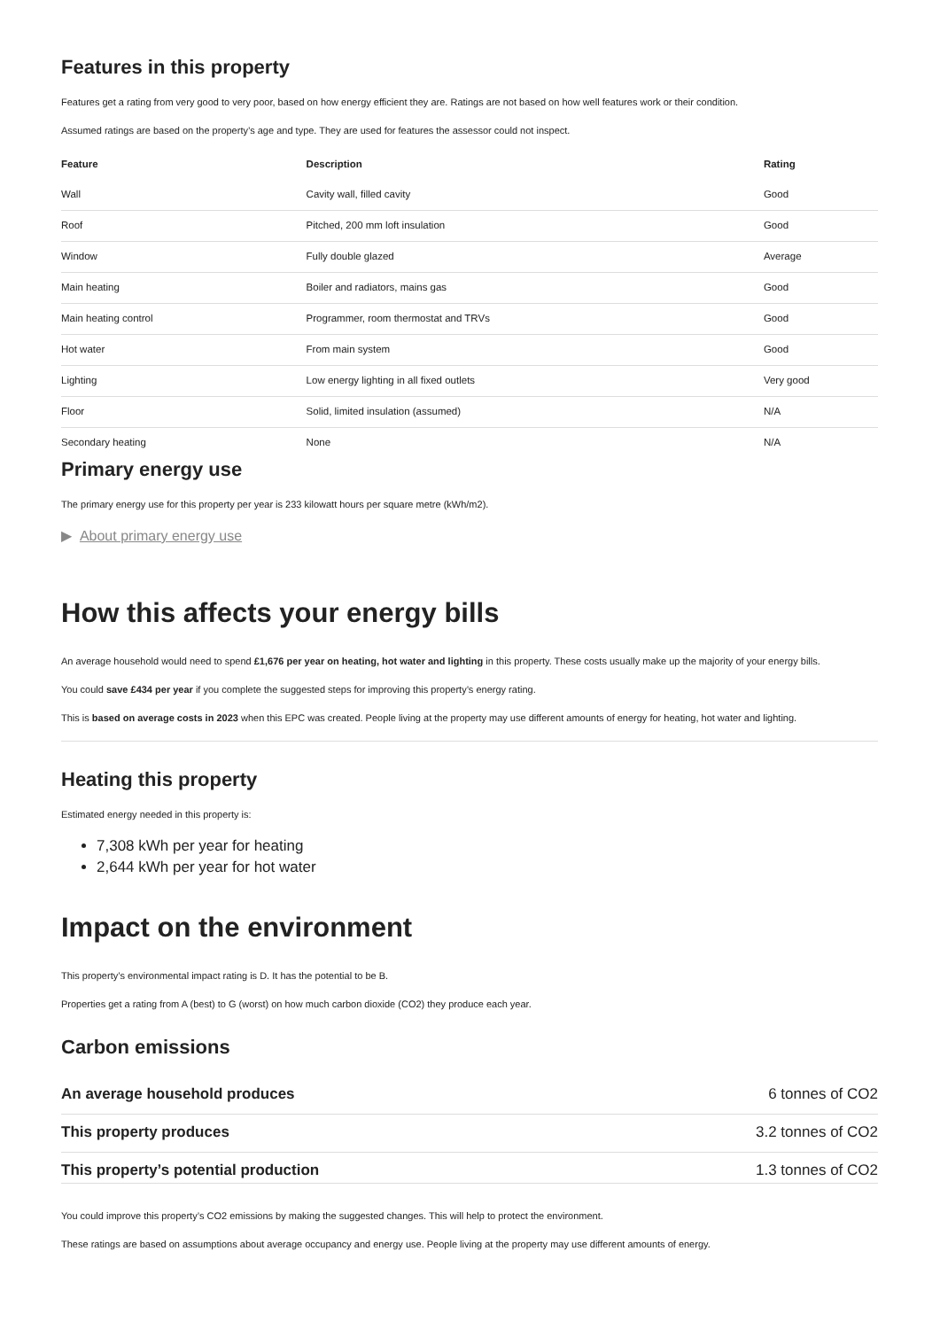Features in this property
Features get a rating from very good to very poor, based on how energy efficient they are. Ratings are not based on how well features work or their condition.
Assumed ratings are based on the property’s age and type. They are used for features the assessor could not inspect.
| Feature | Description | Rating |
| --- | --- | --- |
| Wall | Cavity wall, filled cavity | Good |
| Roof | Pitched, 200 mm loft insulation | Good |
| Window | Fully double glazed | Average |
| Main heating | Boiler and radiators, mains gas | Good |
| Main heating control | Programmer, room thermostat and TRVs | Good |
| Hot water | From main system | Good |
| Lighting | Low energy lighting in all fixed outlets | Very good |
| Floor | Solid, limited insulation (assumed) | N/A |
| Secondary heating | None | N/A |
Primary energy use
The primary energy use for this property per year is 233 kilowatt hours per square metre (kWh/m2).
▶ About primary energy use
How this affects your energy bills
An average household would need to spend £1,676 per year on heating, hot water and lighting in this property. These costs usually make up the majority of your energy bills.
You could save £434 per year if you complete the suggested steps for improving this property’s energy rating.
This is based on average costs in 2023 when this EPC was created. People living at the property may use different amounts of energy for heating, hot water and lighting.
Heating this property
Estimated energy needed in this property is:
7,308 kWh per year for heating
2,644 kWh per year for hot water
Impact on the environment
This property’s environmental impact rating is D. It has the potential to be B.
Properties get a rating from A (best) to G (worst) on how much carbon dioxide (CO2) they produce each year.
Carbon emissions
| An average household produces | 6 tonnes of CO2 |
| This property produces | 3.2 tonnes of CO2 |
| This property’s potential production | 1.3 tonnes of CO2 |
You could improve this property’s CO2 emissions by making the suggested changes. This will help to protect the environment.
These ratings are based on assumptions about average occupancy and energy use. People living at the property may use different amounts of energy.